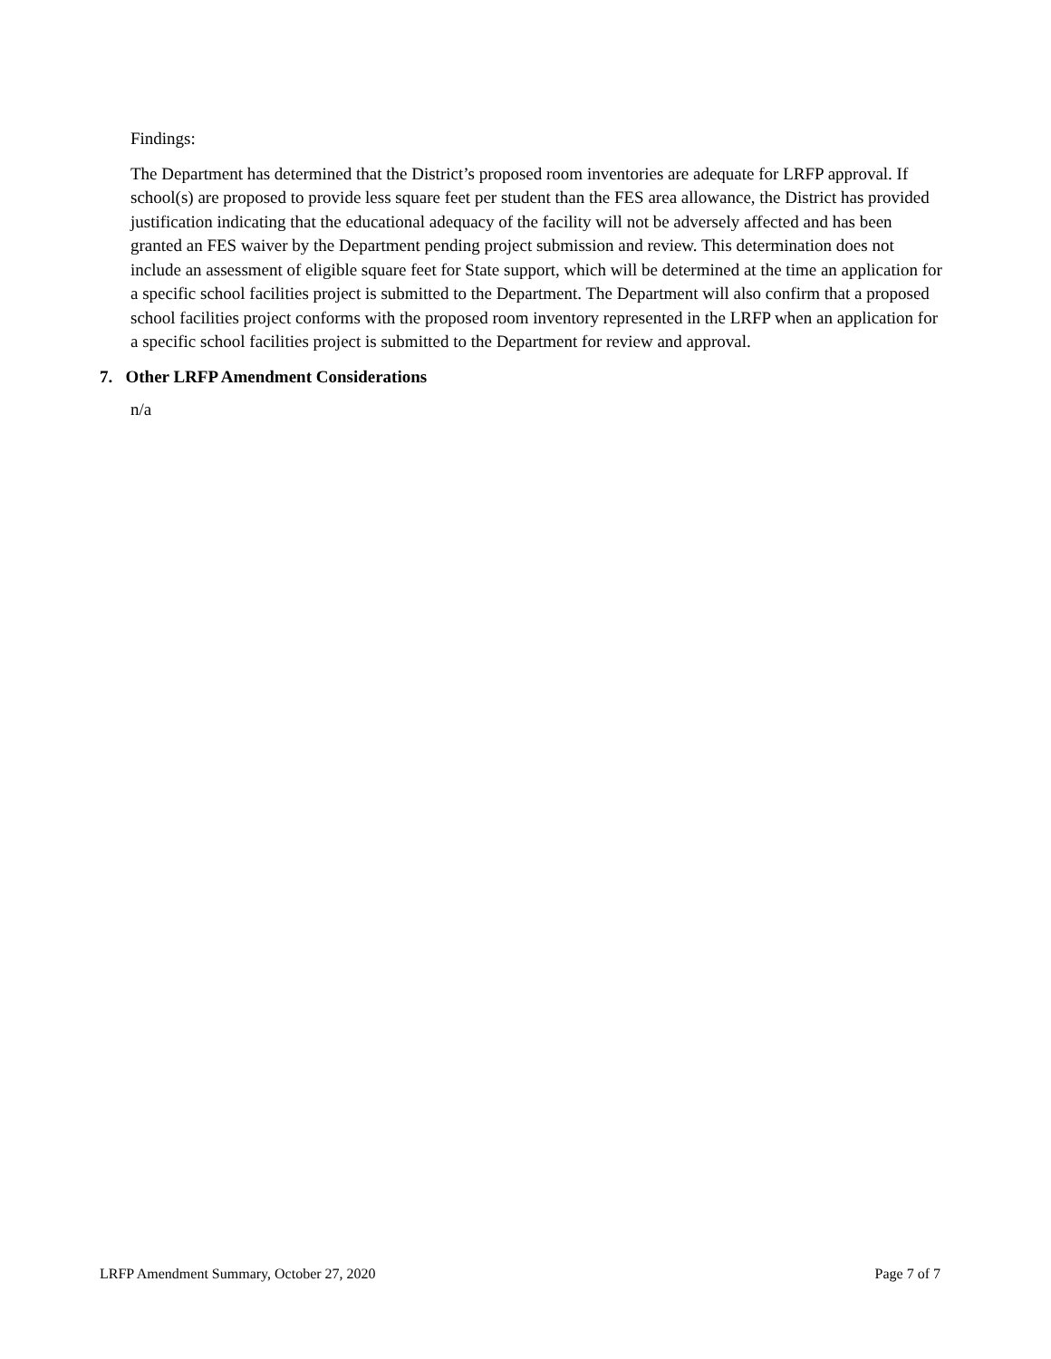Findings:
The Department has determined that the District’s proposed room inventories are adequate for LRFP approval. If school(s) are proposed to provide less square feet per student than the FES area allowance, the District has provided justification indicating that the educational adequacy of the facility will not be adversely affected and has been granted an FES waiver by the Department pending project submission and review. This determination does not include an assessment of eligible square feet for State support, which will be determined at the time an application for a specific school facilities project is submitted to the Department. The Department will also confirm that a proposed school facilities project conforms with the proposed room inventory represented in the LRFP when an application for a specific school facilities project is submitted to the Department for review and approval.
7. Other LRFP Amendment Considerations
n/a
LRFP Amendment Summary, October 27, 2020 Page 7 of 7